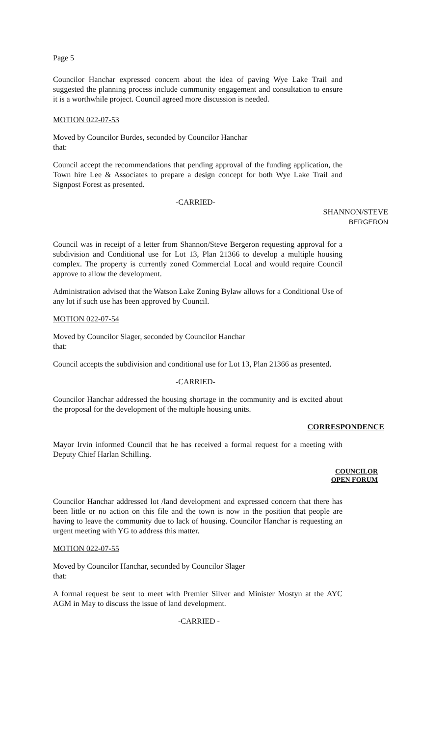Page 5
Councilor Hanchar expressed concern about the idea of paving Wye Lake Trail and suggested the planning process include community engagement and consultation to ensure it is a worthwhile project. Council agreed more discussion is needed.
MOTION 022-07-53
Moved by Councilor Burdes, seconded by Councilor Hanchar
that:
Council accept the recommendations that pending approval of the funding application, the Town hire Lee & Associates to prepare a design concept for both Wye Lake Trail and Signpost Forest as presented.
-CARRIED-
SHANNON/STEVE
BERGERON
Council was in receipt of a letter from Shannon/Steve Bergeron requesting approval for a subdivision and Conditional use for Lot 13, Plan 21366 to develop a multiple housing complex. The property is currently zoned Commercial Local and would require Council approve to allow the development.
Administration advised that the Watson Lake Zoning Bylaw allows for a Conditional Use of any lot if such use has been approved by Council.
MOTION 022-07-54
Moved by Councilor Slager, seconded by Councilor Hanchar
that:
Council accepts the subdivision and conditional use for Lot 13, Plan 21366 as presented.
-CARRIED-
Councilor Hanchar addressed the housing shortage in the community and is excited about the proposal for the development of the multiple housing units.
CORRESPONDENCE
Mayor Irvin informed Council that he has received a formal request for a meeting with Deputy Chief Harlan Schilling.
COUNCILOR
OPEN FORUM
Councilor Hanchar addressed lot /land development and expressed concern that there has been little or no action on this file and the town is now in the position that people are having to leave the community due to lack of housing. Councilor Hanchar is requesting an urgent meeting with YG to address this matter.
MOTION 022-07-55
Moved by Councilor Hanchar, seconded by Councilor Slager
that:
A formal request be sent to meet with Premier Silver and Minister Mostyn at the AYC AGM in May to discuss the issue of land development.
-CARRIED -